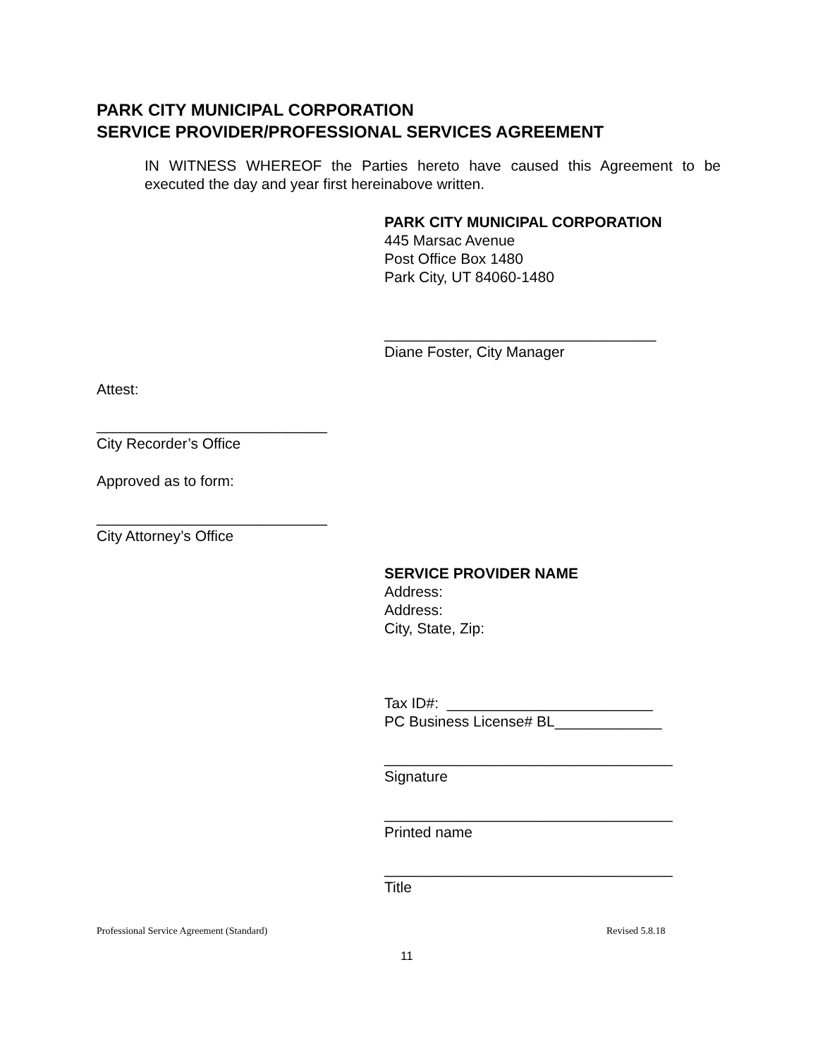PARK CITY MUNICIPAL CORPORATION
SERVICE PROVIDER/PROFESSIONAL SERVICES AGREEMENT
IN WITNESS WHEREOF the Parties hereto have caused this Agreement to be executed the day and year first hereinabove written.
PARK CITY MUNICIPAL CORPORATION
445 Marsac Avenue
Post Office Box 1480
Park City, UT 84060-1480
_________________________________
Diane Foster, City Manager
Attest:
____________________________
City Recorder’s Office
Approved as to form:
____________________________
City Attorney’s Office
SERVICE PROVIDER NAME
Address:
Address:
City, State, Zip:
Tax ID#: _________________________
PC Business License# BL_____________
___________________________________
Signature
___________________________________
Printed name
___________________________________
Title
Professional Service Agreement (Standard)
Revised 5.8.18
11